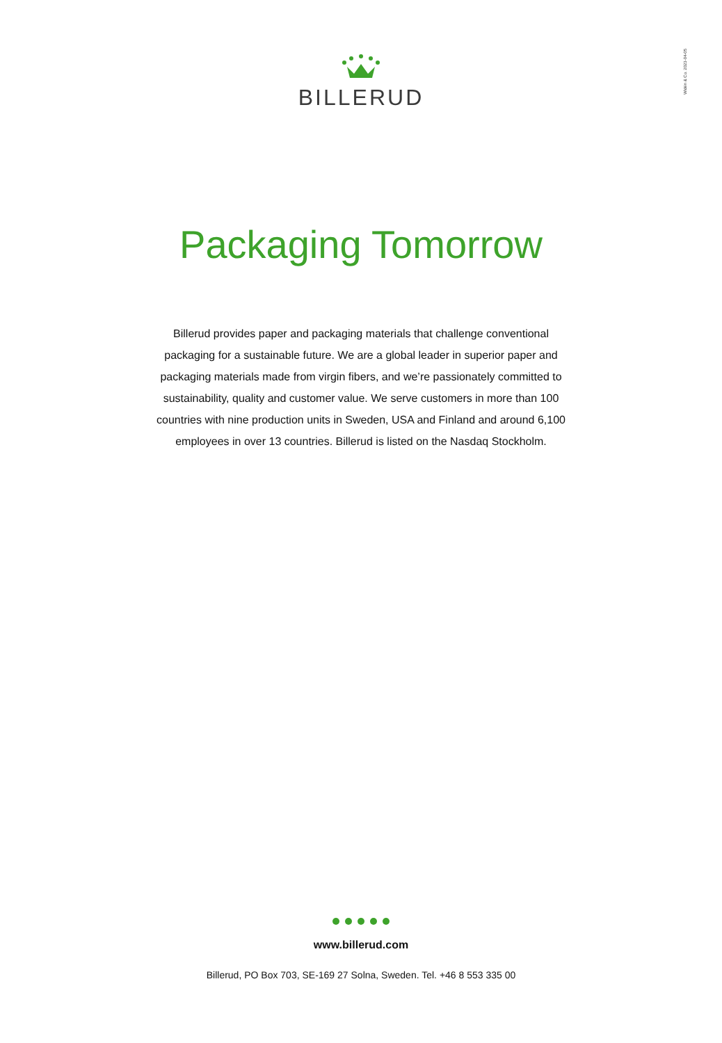Widén & Co. 2023-04-05
BILLERUD
Packaging Tomorrow
Billerud provides paper and packaging materials that challenge conventional packaging for a sustainable future. We are a global leader in superior paper and packaging materials made from virgin fibers, and we’re passionately committed to sustainability, quality and customer value. We serve customers in more than 100 countries with nine production units in Sweden, USA and Finland and around 6,100 employees in over 13 countries. Billerud is listed on the Nasdaq Stockholm.
www.billerud.com
Billerud, PO Box 703, SE-169 27 Solna, Sweden. Tel. +46 8 553 335 00